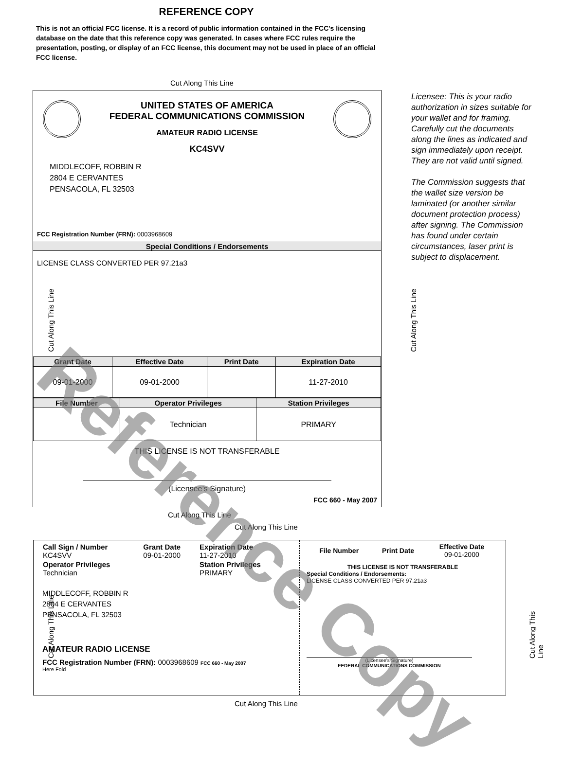REFERENCE COPY
This is not an official FCC license. It is a record of public information contained in the FCC's licensing database on the date that this reference copy was generated. In cases where FCC rules require the presentation, posting, or display of an FCC license, this document may not be used in place of an official FCC license.
Cut Along This Line
UNITED STATES OF AMERICA
FEDERAL COMMUNICATIONS COMMISSION
AMATEUR RADIO LICENSE
KC4SVV
MIDDLECOFF, ROBBIN R
2804 E CERVANTES
PENSACOLA, FL 32503
FCC Registration Number (FRN): 0003968609
Special Conditions / Endorsements
LICENSE CLASS CONVERTED PER 97.21a3
| Grant Date | Effective Date | Print Date | Expiration Date |
| --- | --- | --- | --- |
| 09-01-2000 | 09-01-2000 | | 11-27-2010 |
| File Number | Operator Privileges | Station Privileges |
| --- | --- | --- |
| | Technician | PRIMARY |
THIS LICENSE IS NOT TRANSFERABLE
(Licensee’s Signature)
FCC 660 - May 2007
Licensee: This is your radio authorization in sizes suitable for your wallet and for framing. Carefully cut the documents along the lines as indicated and sign immediately upon receipt. They are not valid until signed.
The Commission suggests that the wallet size version be laminated (or another similar document protection process) after signing. The Commission has found under certain circumstances, laser print is subject to displacement.
Cut Along This Line
Cut Along This Line
| Call Sign / Number KC4SVV | Grant Date 09-01-2000 | Expiration Date 11-27-2010 |
| Operator Privileges Technician | | Station Privileges PRIMARY |
MIDDLECOFF, ROBBIN R
2804 E CERVANTES
PENSACOLA, FL 32503
AMATEUR RADIO LICENSE
FCC Registration Number (FRN): 0003968609 FCC 660 - May 2007
Here Fold
| File Number | Print Date | Effective Date 09-01-2000 |
THIS LICENSE IS NOT TRANSFERABLE
Special Conditions / Endorsements:
LICENSE CLASS CONVERTED PER 97.21a3
(Licensee's Signature)
FEDERAL COMMUNICATIONS COMMISSION
Cut Along This Line
Cut Along This Line Cut Along This Line
Cut Along This Line Cut Along This Line
Reference Copy